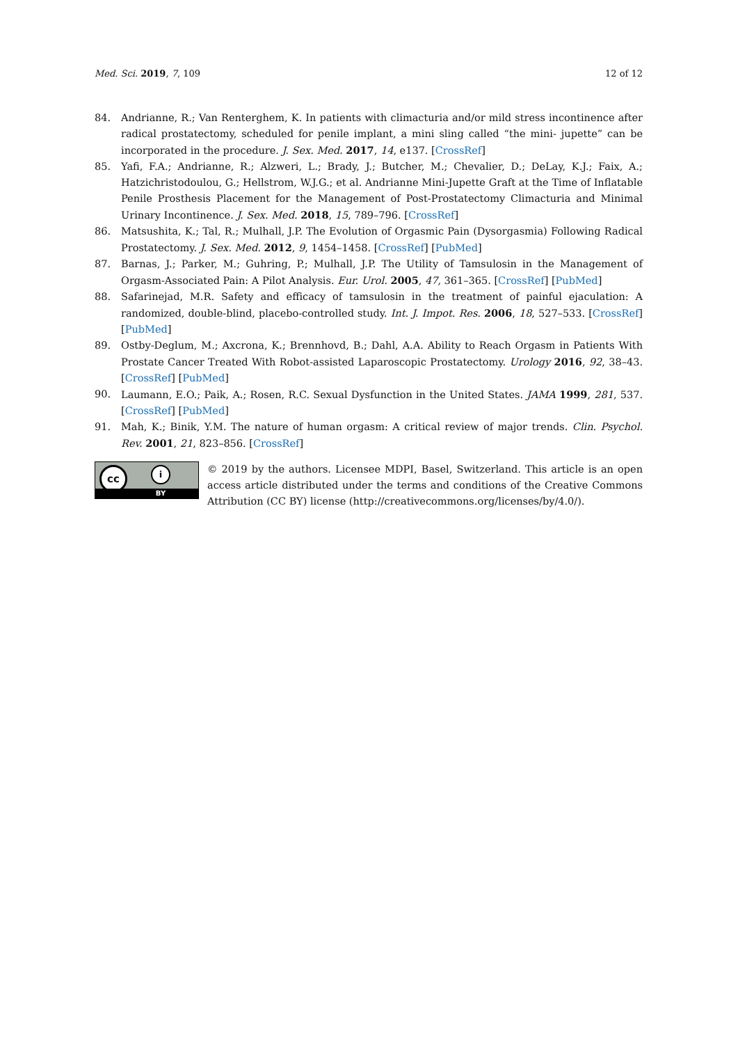Med. Sci. 2019, 7, 109 12 of 12
84. Andrianne, R.; Van Renterghem, K. In patients with climacturia and/or mild stress incontinence after radical prostatectomy, scheduled for penile implant, a mini sling called “the mini- jupette” can be incorporated in the procedure. J. Sex. Med. 2017, 14, e137. [CrossRef]
85. Yafi, F.A.; Andrianne, R.; Alzweri, L.; Brady, J.; Butcher, M.; Chevalier, D.; DeLay, K.J.; Faix, A.; Hatzichristodoulou, G.; Hellstrom, W.J.G.; et al. Andrianne Mini-Jupette Graft at the Time of Inflatable Penile Prosthesis Placement for the Management of Post-Prostatectomy Climacturia and Minimal Urinary Incontinence. J. Sex. Med. 2018, 15, 789–796. [CrossRef]
86. Matsushita, K.; Tal, R.; Mulhall, J.P. The Evolution of Orgasmic Pain (Dysorgasmia) Following Radical Prostatectomy. J. Sex. Med. 2012, 9, 1454–1458. [CrossRef] [PubMed]
87. Barnas, J.; Parker, M.; Guhring, P.; Mulhall, J.P. The Utility of Tamsulosin in the Management of Orgasm-Associated Pain: A Pilot Analysis. Eur. Urol. 2005, 47, 361–365. [CrossRef] [PubMed]
88. Safarinejad, M.R. Safety and efficacy of tamsulosin in the treatment of painful ejaculation: A randomized, double-blind, placebo-controlled study. Int. J. Impot. Res. 2006, 18, 527–533. [CrossRef] [PubMed]
89. Ostby-Deglum, M.; Axcrona, K.; Brennhovd, B.; Dahl, A.A. Ability to Reach Orgasm in Patients With Prostate Cancer Treated With Robot-assisted Laparoscopic Prostatectomy. Urology 2016, 92, 38–43. [CrossRef] [PubMed]
90. Laumann, E.O.; Paik, A.; Rosen, R.C. Sexual Dysfunction in the United States. JAMA 1999, 281, 537. [CrossRef] [PubMed]
91. Mah, K.; Binik, Y.M. The nature of human orgasm: A critical review of major trends. Clin. Psychol. Rev. 2001, 21, 823–856. [CrossRef]
cc i
BY
© 2019 by the authors. Licensee MDPI, Basel, Switzerland. This article is an open access article distributed under the terms and conditions of the Creative Commons Attribution (CC BY) license (http://creativecommons.org/licenses/by/4.0/).